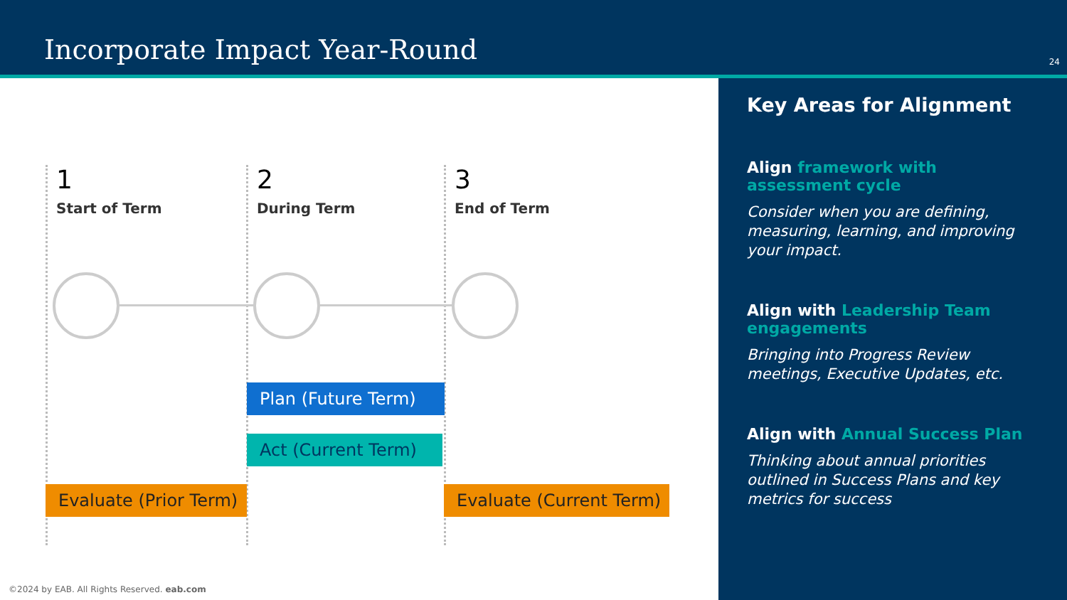Incorporate Impact Year-Round 24
1
Start of Term
2
During Term
3
End of Term
Plan (Future Term)
Act (Current Term)
Evaluate (Prior Term)
Evaluate (Current Term)
Key Areas for Alignment
Align framework with assessment cycle
Consider when you are defining, measuring, learning, and improving your impact.
Align with Leadership Team engagements
Bringing into Progress Review meetings, Executive Updates, etc.
Align with Annual Success Plan
Thinking about annual priorities outlined in Success Plans and key metrics for success
©2024 by EAB. All Rights Reserved. eab.com